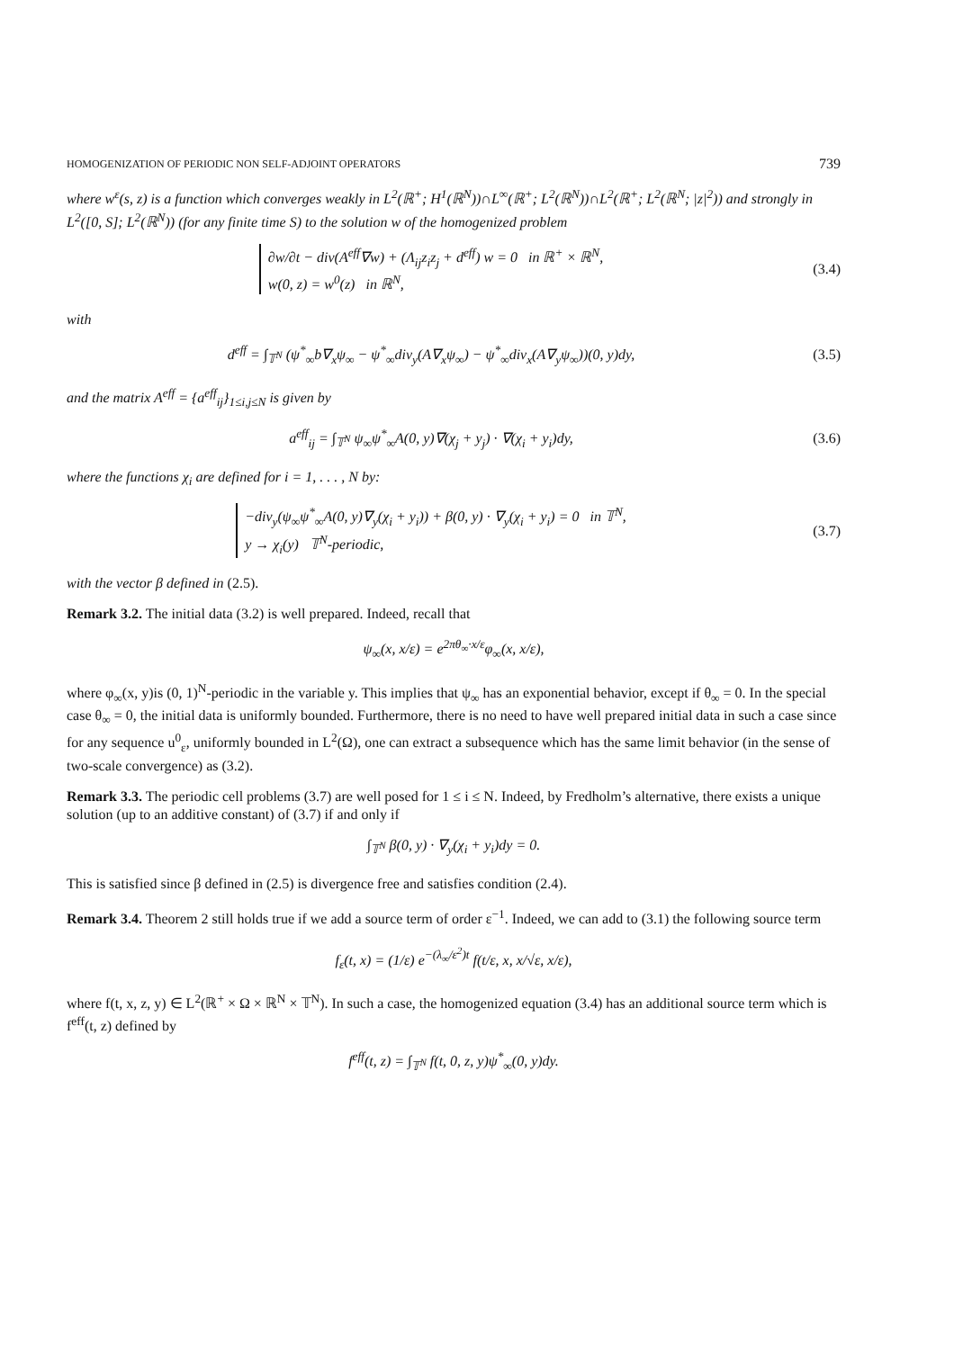HOMOGENIZATION OF PERIODIC NON SELF-ADJOINT OPERATORS 739
where w<sup>ε</sup>(s, z) is a function which converges weakly in L<sup>2</sup>(ℝ<sup>+</sup>; H<sup>1</sup>(ℝ<sup>N</sup>))∩L<sup>∞</sup>(ℝ<sup>+</sup>; L<sup>2</sup>(ℝ<sup>N</sup>))∩L<sup>2</sup>(ℝ<sup>+</sup>; L<sup>2</sup>(ℝ<sup>N</sup>; |z|<sup>2</sup>)) and strongly in L<sup>2</sup>([0, S]; L<sup>2</sup>(ℝ<sup>N</sup>)) (for any finite time S) to the solution w of the homogenized problem
∂w/∂t − div(A<sup>eff</sup>∇w) + (Λ<sub>ij</sub>z<sub>i</sub>z<sub>j</sub> + d<sup>eff</sup>) w = 0 in ℝ<sup>+</sup> × ℝ<sup>N</sup>,
w(0, z) = w<sup>0</sup>(z) in ℝ<sup>N</sup>,
(3.4)
with
d<sup>eff</sup> = ∫<sub>𝕋<sup>N</sup></sub> (ψ<sup>*</sup><sub>∞</sub>b∇<sub>x</sub>ψ<sub>∞</sub> − ψ<sup>*</sup><sub>∞</sub>div<sub>y</sub>(A∇<sub>x</sub>ψ<sub>∞</sub>) − ψ<sup>*</sup><sub>∞</sub>div<sub>x</sub>(A∇<sub>y</sub>ψ<sub>∞</sub>))(0, y)dy,
(3.5)
and the matrix A<sup>eff</sup> = {a<sup>eff</sup><sub>ij</sub>}<sub>1≤i,j≤N</sub> is given by
a<sup>eff</sup><sub>ij</sub> = ∫<sub>𝕋<sup>N</sup></sub> ψ<sub>∞</sub>ψ<sup>*</sup><sub>∞</sub>A(0, y)∇(χ<sub>j</sub> + y<sub>j</sub>) · ∇(χ<sub>i</sub> + y<sub>i</sub>)dy,
(3.6)
where the functions χ<sub>i</sub> are defined for i = 1, . . . , N by:
−div<sub>y</sub>(ψ<sub>∞</sub>ψ<sup>*</sup><sub>∞</sub>A(0, y)∇<sub>y</sub>(χ<sub>i</sub> + y<sub>i</sub>)) + β(0, y) · ∇<sub>y</sub>(χ<sub>i</sub> + y<sub>i</sub>) = 0 in 𝕋<sup>N</sup>,
y → χ<sub>i</sub>(y) 𝕋<sup>N</sup>-periodic,
(3.7)
with the vector β defined in (2.5).
Remark 3.2. The initial data (3.2) is well prepared. Indeed, recall that
ψ<sub>∞</sub>(x, x/ε) = e<sup>2πθ<sub>∞</sub>·x/ε</sup>φ<sub>∞</sub>(x, x/ε),
where φ<sub>∞</sub>(x, y)is (0, 1)<sup>N</sup>-periodic in the variable y. This implies that ψ<sub>∞</sub> has an exponential behavior, except if θ<sub>∞</sub> = 0. In the special case θ<sub>∞</sub> = 0, the initial data is uniformly bounded. Furthermore, there is no need to have well prepared initial data in such a case since for any sequence u<sup>0</sup><sub>ε</sub>, uniformly bounded in L<sup>2</sup>(Ω), one can extract a subsequence which has the same limit behavior (in the sense of two-scale convergence) as (3.2).
Remark 3.3. The periodic cell problems (3.7) are well posed for 1 ≤ i ≤ N. Indeed, by Fredholm’s alternative, there exists a unique solution (up to an additive constant) of (3.7) if and only if
∫<sub>𝕋<sup>N</sup></sub> β(0, y) · ∇<sub>y</sub>(χ<sub>i</sub> + y<sub>i</sub>)dy = 0.
This is satisfied since β defined in (2.5) is divergence free and satisfies condition (2.4).
Remark 3.4. Theorem 2 still holds true if we add a source term of order ε<sup>−1</sup>. Indeed, we can add to (3.1) the following source term
f<sub>ε</sub>(t, x) = (1/ε) e<sup>−(λ<sub>∞</sub>/ε<sup>2</sup>)t</sup> f(t/ε, x, x/√ε, x/ε),
where f(t, x, z, y) ∈ L<sup>2</sup>(ℝ<sup>+</sup> × Ω × ℝ<sup>N</sup> × 𝕋<sup>N</sup>). In such a case, the homogenized equation (3.4) has an additional source term which is f<sup>eff</sup>(t, z) defined by
f<sup>eff</sup>(t, z) = ∫<sub>𝕋<sup>N</sup></sub> f(t, 0, z, y)ψ<sup>*</sup><sub>∞</sub>(0, y)dy.